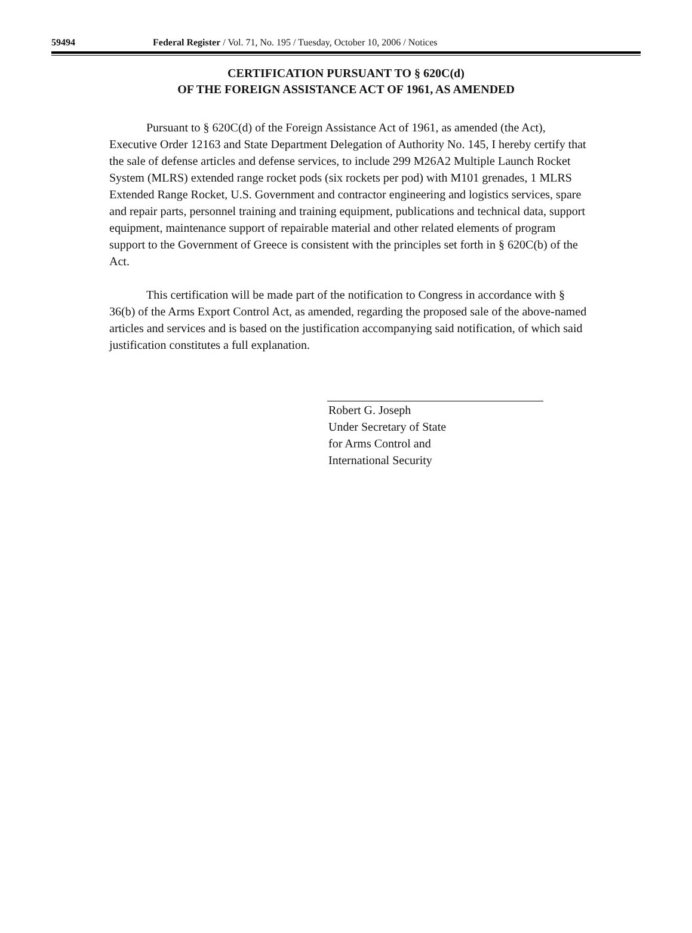59494 Federal Register / Vol. 71, No. 195 / Tuesday, October 10, 2006 / Notices
CERTIFICATION PURSUANT TO § 620C(d)
OF THE FOREIGN ASSISTANCE ACT OF 1961, AS AMENDED
Pursuant to § 620C(d) of the Foreign Assistance Act of 1961, as amended (the Act), Executive Order 12163 and State Department Delegation of Authority No. 145, I hereby certify that the sale of defense articles and defense services, to include 299 M26A2 Multiple Launch Rocket System (MLRS) extended range rocket pods (six rockets per pod) with M101 grenades, 1 MLRS Extended Range Rocket, U.S. Government and contractor engineering and logistics services, spare and repair parts, personnel training and training equipment, publications and technical data, support equipment, maintenance support of repairable material and other related elements of program support to the Government of Greece is consistent with the principles set forth in § 620C(b) of the Act.
This certification will be made part of the notification to Congress in accordance with § 36(b) of the Arms Export Control Act, as amended, regarding the proposed sale of the above-named articles and services and is based on the justification accompanying said notification, of which said justification constitutes a full explanation.
Robert G. Joseph
Under Secretary of State
for Arms Control and
International Security